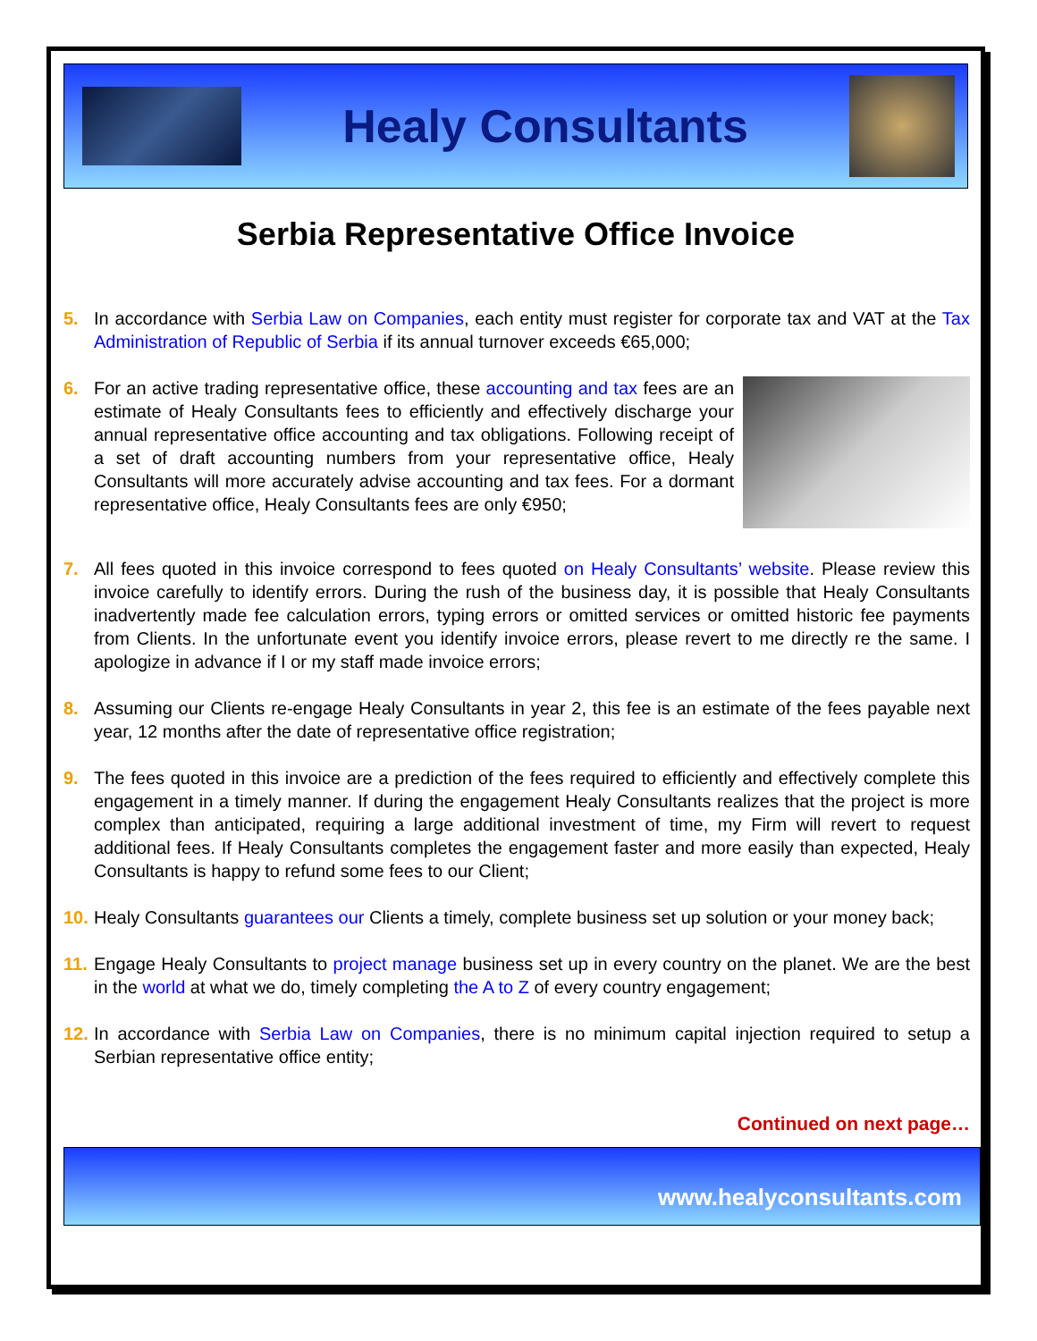Healy Consultants
Serbia Representative Office Invoice
5. In accordance with Serbia Law on Companies, each entity must register for corporate tax and VAT at the Tax Administration of Republic of Serbia if its annual turnover exceeds €65,000;
6. For an active trading representative office, these accounting and tax fees are an estimate of Healy Consultants fees to efficiently and effectively discharge your annual representative office accounting and tax obligations. Following receipt of a set of draft accounting numbers from your representative office, Healy Consultants will more accurately advise accounting and tax fees. For a dormant representative office, Healy Consultants fees are only €950;
7. All fees quoted in this invoice correspond to fees quoted on Healy Consultants’ website. Please review this invoice carefully to identify errors. During the rush of the business day, it is possible that Healy Consultants inadvertently made fee calculation errors, typing errors or omitted services or omitted historic fee payments from Clients. In the unfortunate event you identify invoice errors, please revert to me directly re the same. I apologize in advance if I or my staff made invoice errors;
8. Assuming our Clients re-engage Healy Consultants in year 2, this fee is an estimate of the fees payable next year, 12 months after the date of representative office registration;
9. The fees quoted in this invoice are a prediction of the fees required to efficiently and effectively complete this engagement in a timely manner. If during the engagement Healy Consultants realizes that the project is more complex than anticipated, requiring a large additional investment of time, my Firm will revert to request additional fees. If Healy Consultants completes the engagement faster and more easily than expected, Healy Consultants is happy to refund some fees to our Client;
10.
Healy Consultants guarantees our Clients a timely, complete business set up solution or your money back;
11.
Engage Healy Consultants to project manage business set up in every country on the planet. We are the best in the world at what we do, timely completing the A to Z of every country engagement;
12.
In accordance with Serbia Law on Companies, there is no minimum capital injection required to setup a Serbian representative office entity;
Continued on next page…
www.healyconsultants.com